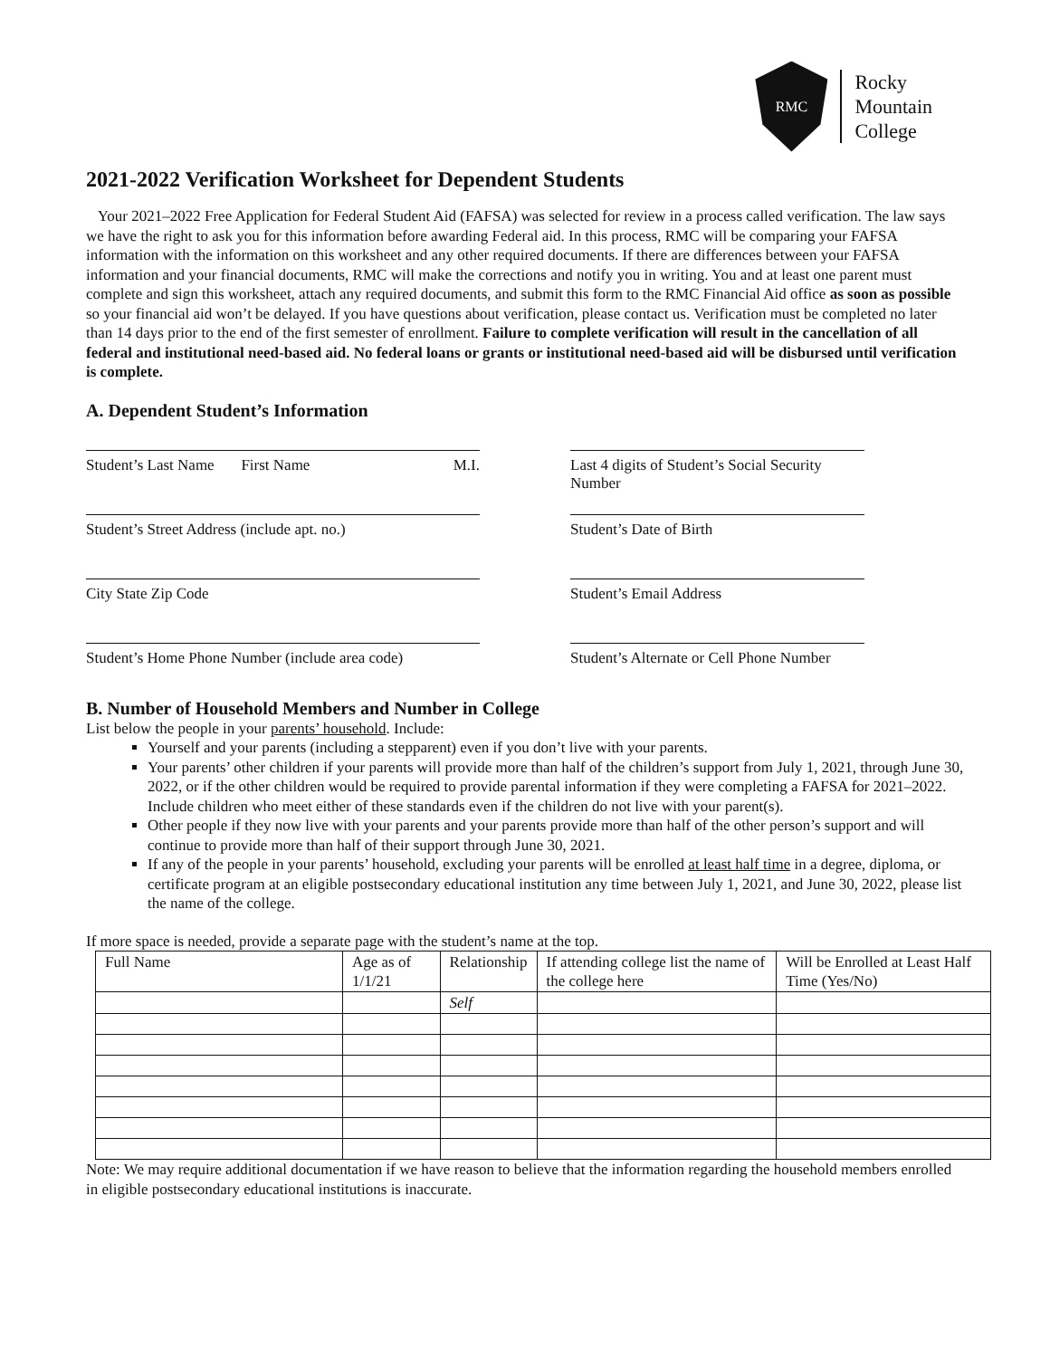RMC
Rocky
Mountain
College
2021-2022 Verification Worksheet for Dependent Students
Your 2021–2022 Free Application for Federal Student Aid (FAFSA) was selected for review in a process called verification. The law says we have the right to ask you for this information before awarding Federal aid. In this process, RMC will be comparing your FAFSA information with the information on this worksheet and any other required documents. If there are differences between your FAFSA information and your financial documents, RMC will make the corrections and notify you in writing. You and at least one parent must complete and sign this worksheet, attach any required documents, and submit this form to the RMC Financial Aid office as soon as possible so your financial aid won’t be delayed. If you have questions about verification, please contact us. Verification must be completed no later than 14 days prior to the end of the first semester of enrollment. Failure to complete verification will result in the cancellation of all federal and institutional need-based aid. No federal loans or grants or institutional need-based aid will be disbursed until verification is complete.
A. Dependent Student’s Information
Student’s Last Name First Name M.I. Last 4 digits of Student’s Social Security Number
Student’s Street Address (include apt. no.)
Student’s Date of Birth
City State Zip Code Student’s Email Address
Student’s Home Phone Number (include area code)
Student’s Alternate or Cell Phone Number
B. Number of Household Members and Number in College
List below the people in your parents’ household. Include:
Yourself and your parents (including a stepparent) even if you don’t live with your parents.
Your parents’ other children if your parents will provide more than half of the children’s support from July 1, 2021, through June 30, 2022, or if the other children would be required to provide parental information if they were completing a FAFSA for 2021–2022. Include children who meet either of these standards even if the children do not live with your parent(s).
Other people if they now live with your parents and your parents provide more than half of the other person’s support and will continue to provide more than half of their support through June 30, 2021.
If any of the people in your parents’ household, excluding your parents will be enrolled at least half time in a degree, diploma, or certificate program at an eligible postsecondary educational institution any time between July 1, 2021, and June 30, 2022, please list the name of the college.
If more space is needed, provide a separate page with the student’s name at the top.
| Full Name | Age as of 1/1/21 | Relationship | If attending college list the name of the college here | Will be Enrolled at Least Half Time (Yes/No) |
| --- | --- | --- | --- | --- |
| | | Self | | |
Note: We may require additional documentation if we have reason to believe that the information regarding the household members enrolled in eligible postsecondary educational institutions is inaccurate.